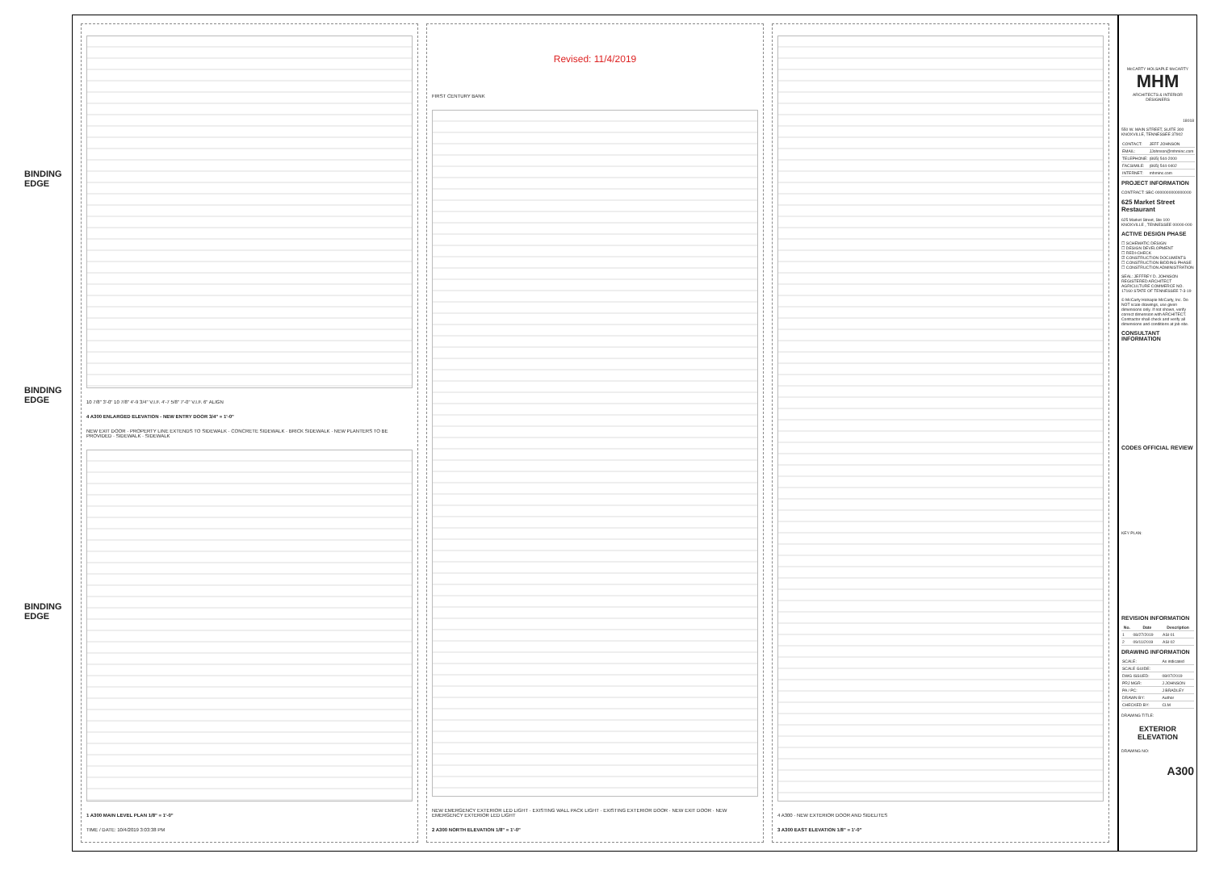BINDING EDGE
BINDING EDGE
BINDING EDGE
10 7/8" 3'-0" 10 7/8" 4'-9 3/4" V.I.F. 4'-7 5/8" 7'-0" V.I.F. 6" ALIGN
4 A300 ENLARGED ELEVATION - NEW ENTRY DOOR 3/4" = 1'-0"
NEW EXIT DOOR · PROPERTY LINE EXTENDS TO SIDEWALK · CONCRETE SIDEWALK · BRICK SIDEWALK · NEW PLANTERS TO BE PROVIDED · SIDEWALK · SIDEWALK
1 A300 MAIN LEVEL PLAN 1/8" = 1'-0"
TIME / DATE: 10/4/2019 3:03:38 PM
Revised: 11/4/2019
FIRST CENTURY BANK
NEW EMERGENCY EXTERIOR LED LIGHT · EXISTING WALL PACK LIGHT · EXISTING EXTERIOR DOOR · NEW EXIT DOOR · NEW EMERGENCY EXTERIOR LED LIGHT
2 A300 NORTH ELEVATION 1/8" = 1'-0"
4 A300 · NEW EXTERIOR DOOR AND SIDELITES
3 A300 EAST ELEVATION 1/8" = 1'-0"
McCARTY HOLSAPLE McCARTY
MHM
ARCHITECTS & INTERIOR DESIGNERS
18018
550 W. MAIN STREET, SUITE 300
KNOXVILLE, TENNESSEE 37902
| CONTACT: | JEFF JOHNSON |
| EMAIL: | JJohnson@mhminc.com |
| TELEPHONE: | (865) 544-2000 |
| FACSIMILE: | (865) 544-0402 |
| INTERNET: | mhminc.com |
PROJECT INFORMATION
CONTRACT: SBC-0000000000000000
625 Market Street Restaurant
625 Market Street, Ste 100
KNOXVILLE , TENNESSEE 00000-000
ACTIVE DESIGN PHASE
☐ SCHEMATIC DESIGN
☐ DESIGN DEVELOPMENT
☐ REDI-CHECK
☑ CONSTRUCTION DOCUMENTS
☐ CONSTRUCTION BIDDING PHASE
☐ CONSTRUCTION ADMINISTRATION
SEAL: JEFFREY D. JOHNSON REGISTERED ARCHITECT AGRICULTURE COMMERCE NO. 17160 STATE OF TENNESSEE 7-3-19
© McCarty Holsaple McCarty, Inc. Do NOT scale drawings, use given dimensions only. If not shown, verify correct dimension with ARCHITECT. Contractor shall check and verify all dimensions and conditions at job site.
CONSULTANT INFORMATION
CODES OFFICIAL REVIEW
KEY PLAN:
REVISION INFORMATION
| No. | Date | Description |
| --- | --- | --- |
| 1 | 08/27/2019 | ASI 01 |
| 2 | 09/11/2019 | ASI 02 |
DRAWING INFORMATION
| SCALE: | As indicated |
| SCALE GUIDE: | |
| DWG ISSUED: | 08/07/2019 |
| PRJ MGR: | J JOHNSON |
| PA / PC: | J BRADLEY |
| DRAWN BY: | Author |
| CHECKED BY: | CLM |
DRAWING TITLE:
EXTERIOR ELEVATION
DRAWING NO:
A300